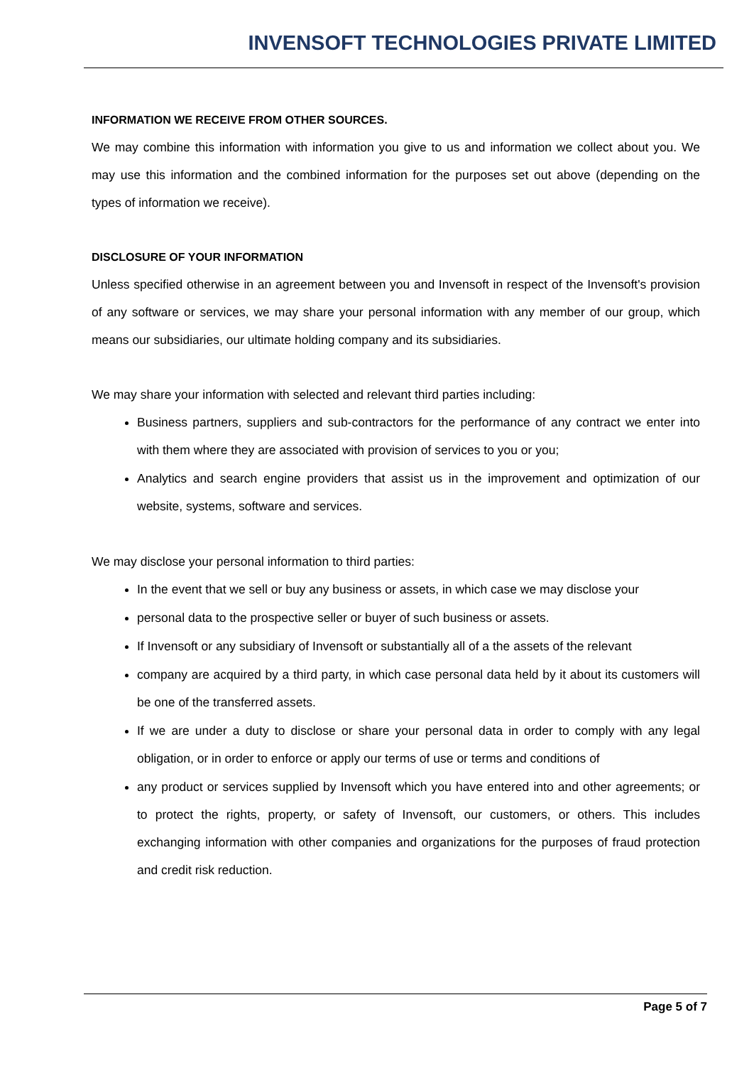INVENSOFT TECHNOLOGIES PRIVATE LIMITED
INFORMATION WE RECEIVE FROM OTHER SOURCES.
We may combine this information with information you give to us and information we collect about you. We may use this information and the combined information for the purposes set out above (depending on the types of information we receive).
DISCLOSURE OF YOUR INFORMATION
Unless specified otherwise in an agreement between you and Invensoft in respect of the Invensoft's provision of any software or services, we may share your personal information with any member of our group, which means our subsidiaries, our ultimate holding company and its subsidiaries.
We may share your information with selected and relevant third parties including:
Business partners, suppliers and sub-contractors for the performance of any contract we enter into with them where they are associated with provision of services to you or you;
Analytics and search engine providers that assist us in the improvement and optimization of our website, systems, software and services.
We may disclose your personal information to third parties:
In the event that we sell or buy any business or assets, in which case we may disclose your
personal data to the prospective seller or buyer of such business or assets.
If Invensoft or any subsidiary of Invensoft or substantially all of a the assets of the relevant
company are acquired by a third party, in which case personal data held by it about its customers will be one of the transferred assets.
If we are under a duty to disclose or share your personal data in order to comply with any legal obligation, or in order to enforce or apply our terms of use or terms and conditions of
any product or services supplied by Invensoft which you have entered into and other agreements; or to protect the rights, property, or safety of Invensoft, our customers, or others. This includes exchanging information with other companies and organizations for the purposes of fraud protection and credit risk reduction.
Page 5 of 7